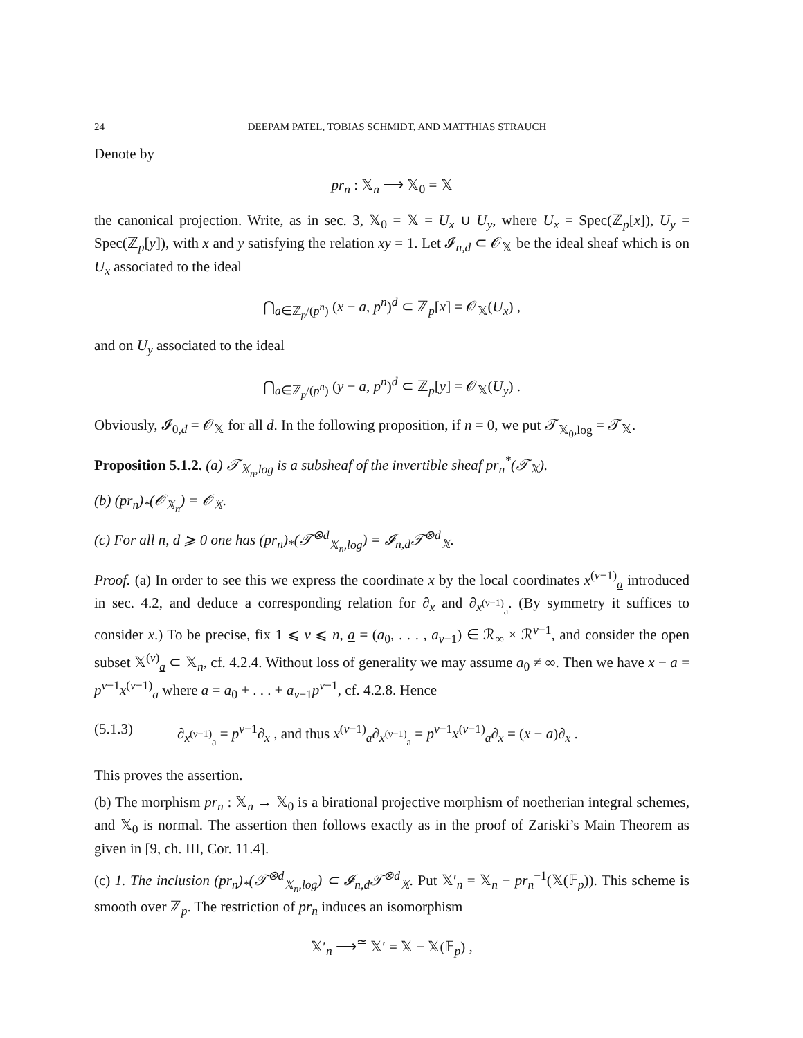24 DEEPAM PATEL, TOBIAS SCHMIDT, AND MATTHIAS STRAUCH
Denote by
pr<sub>n</sub> : 𝕏<sub>n</sub> ⟶ 𝕏<sub>0</sub> = 𝕏
the canonical projection. Write, as in sec. 3, 𝕏<sub>0</sub> = 𝕏 = U<sub>x</sub> ∪ U<sub>y</sub>, where U<sub>x</sub> = Spec(ℤ<sub>p</sub>[x]), U<sub>y</sub> = Spec(ℤ<sub>p</sub>[y]), with x and y satisfying the relation xy = 1. Let 𝓘<sub>n,d</sub> ⊂ 𝒪<sub>𝕏</sub> be the ideal sheaf which is on U<sub>x</sub> associated to the ideal
⋂<sub>a∈ℤ<sub>p</sub>/(p<sup>n</sup>)</sub> (x − a, p<sup>n</sup>)<sup>d</sup> ⊂ ℤ<sub>p</sub>[x] = 𝒪<sub>𝕏</sub>(U<sub>x</sub>) ,
and on U<sub>y</sub> associated to the ideal
⋂<sub>a∈ℤ<sub>p</sub>/(p<sup>n</sup>)</sub> (y − a, p<sup>n</sup>)<sup>d</sup> ⊂ ℤ<sub>p</sub>[y] = 𝒪<sub>𝕏</sub>(U<sub>y</sub>) .
Obviously, 𝓘<sub>0,d</sub> = 𝒪<sub>𝕏</sub> for all d. In the following proposition, if n = 0, we put 𝒯<sub>𝕏<sub>0</sub>,log</sub> = 𝒯<sub>𝕏</sub>.
Proposition 5.1.2. (a) 𝒯<sub>𝕏<sub>n</sub>,log</sub> is a subsheaf of the invertible sheaf pr<sub>n</sub><sup>*</sup>(𝒯<sub>𝕏</sub>).
(b) (pr<sub>n</sub>)<sub>*</sub>(𝒪<sub>𝕏<sub>n</sub></sub>) = 𝒪<sub>𝕏</sub>.
(c) For all n, d ⩾ 0 one has (pr<sub>n</sub>)<sub>*</sub>(𝒯<sup>⊗d</sup><sub>𝕏<sub>n</sub>,log</sub>) = 𝓘<sub>n,d</sub>𝒯<sup>⊗d</sup><sub>𝕏</sub>.
Proof. (a) In order to see this we express the coordinate x by the local coordinates x<sup>(ν−1)</sup><sub>a</sub> introduced in sec. 4.2, and deduce a corresponding relation for ∂<sub>x</sub> and ∂<sub>x<sup>(ν−1)</sup><sub>a</sub></sub>. (By symmetry it suffices to consider x.) To be precise, fix 1 ⩽ ν ⩽ n, a = (a<sub>0</sub>, . . . , a<sub>ν−1</sub>) ∈ ℛ<sub>∞</sub> × ℛ<sup>ν−1</sup>, and consider the open subset 𝕏<sup>(ν)</sup><sub>a</sub> ⊂ 𝕏<sub>n</sub>, cf. 4.2.4. Without loss of generality we may assume a<sub>0</sub> ≠ ∞. Then we have x − a = p<sup>ν−1</sup>x<sup>(ν−1)</sup><sub>a</sub> where a = a<sub>0</sub> + . . . + a<sub>ν−1</sub>p<sup>ν−1</sup>, cf. 4.2.8. Hence
(5.1.3) ∂<sub>x<sup>(ν−1)</sup><sub>a</sub></sub> = p<sup>ν−1</sup>∂<sub>x</sub> , and thus x<sup>(ν−1)</sup><sub>a</sub>∂<sub>x<sup>(ν−1)</sup><sub>a</sub></sub> = p<sup>ν−1</sup>x<sup>(ν−1)</sup><sub>a</sub>∂<sub>x</sub> = (x − a)∂<sub>x</sub> .
This proves the assertion.
(b) The morphism pr<sub>n</sub> : 𝕏<sub>n</sub> → 𝕏<sub>0</sub> is a birational projective morphism of noetherian integral schemes, and 𝕏<sub>0</sub> is normal. The assertion then follows exactly as in the proof of Zariski’s Main Theorem as given in [9, ch. III, Cor. 11.4].
(c) 1. The inclusion (pr<sub>n</sub>)<sub>*</sub>(𝒯<sup>⊗d</sup><sub>𝕏<sub>n</sub>,log</sub>) ⊂ 𝓘<sub>n,d</sub>𝒯<sup>⊗d</sup><sub>𝕏</sub>. Put 𝕏′<sub>n</sub> = 𝕏<sub>n</sub> − pr<sub>n</sub><sup>−1</sup>(𝕏(𝔽<sub>p</sub>)). This scheme is smooth over ℤ<sub>p</sub>. The restriction of pr<sub>n</sub> induces an isomorphism
𝕏′<sub>n</sub> ⟶<sup>≃</sup> 𝕏′ = 𝕏 − 𝕏(𝔽<sub>p</sub>) ,